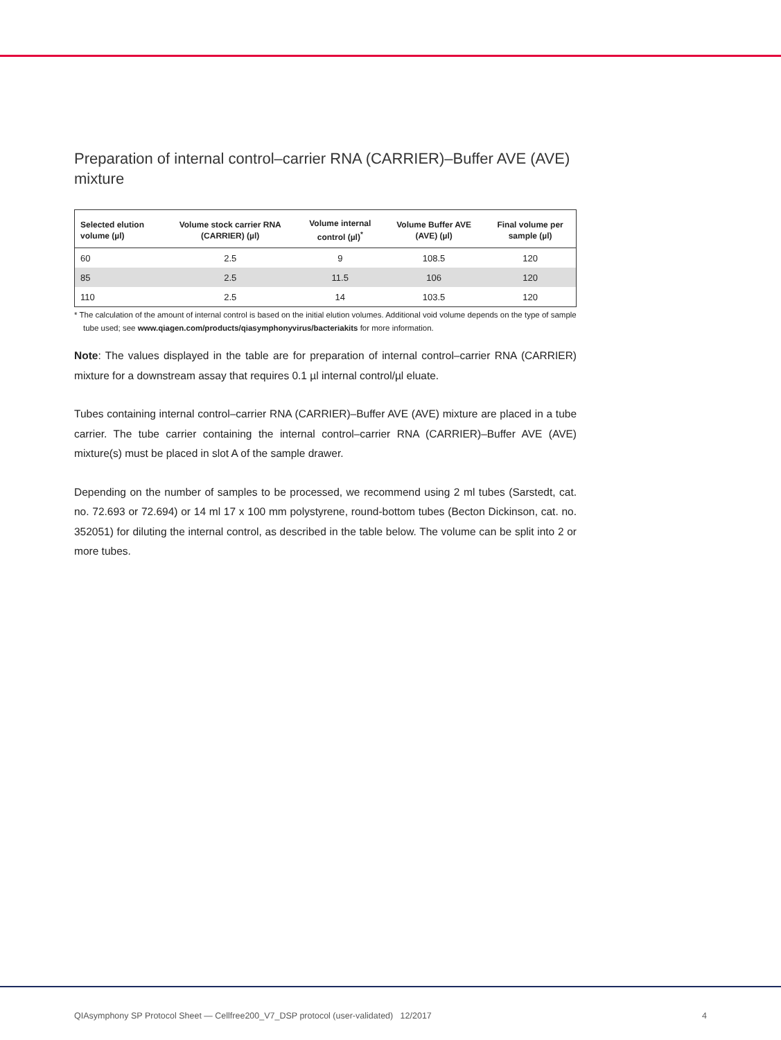Preparation of internal control–carrier RNA (CARRIER)–Buffer AVE (AVE) mixture
| Selected elution volume (µl) | Volume stock carrier RNA (CARRIER) (µl) | Volume internal control (µl)<sup>*</sup> | Volume Buffer AVE (AVE) (µl) | Final volume per sample (µl) |
| --- | --- | --- | --- | --- |
| 60 | 2.5 | 9 | 108.5 | 120 |
| 85 | 2.5 | 11.5 | 106 | 120 |
| 110 | 2.5 | 14 | 103.5 | 120 |
* The calculation of the amount of internal control is based on the initial elution volumes. Additional void volume depends on the type of sample tube used; see www.qiagen.com/products/qiasymphonyvirus/bacteriakits for more information.
Note: The values displayed in the table are for preparation of internal control–carrier RNA (CARRIER) mixture for a downstream assay that requires 0.1 µl internal control/µl eluate.
Tubes containing internal control–carrier RNA (CARRIER)–Buffer AVE (AVE) mixture are placed in a tube carrier. The tube carrier containing the internal control–carrier RNA (CARRIER)–Buffer AVE (AVE) mixture(s) must be placed in slot A of the sample drawer.
Depending on the number of samples to be processed, we recommend using 2 ml tubes (Sarstedt, cat. no. 72.693 or 72.694) or 14 ml 17 x 100 mm polystyrene, round-bottom tubes (Becton Dickinson, cat. no. 352051) for diluting the internal control, as described in the table below. The volume can be split into 2 or more tubes.
QIAsymphony SP Protocol Sheet — Cellfree200_V7_DSP protocol (user-validated) 12/2017 4